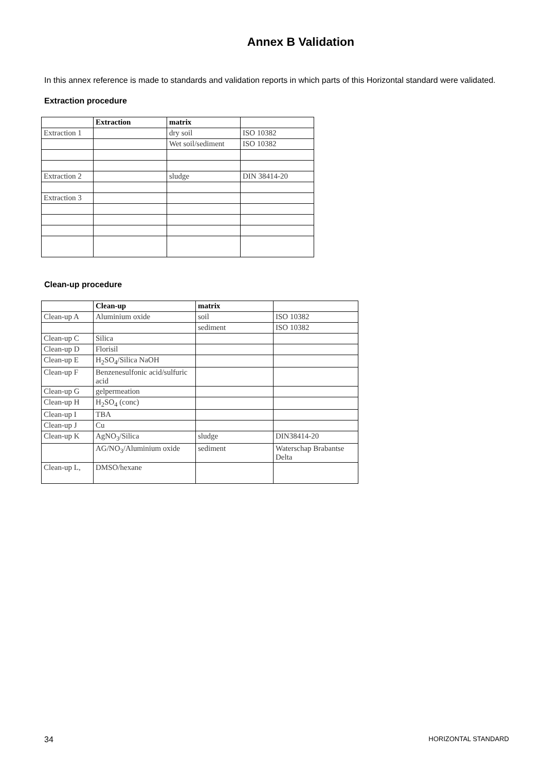Annex B Validation
In this annex reference is made to standards and validation reports in which parts of this Horizontal standard were validated.
Extraction procedure
| | Extraction | matrix | |
| --- | --- | --- | --- |
| Extraction 1 | | dry soil | ISO 10382 |
| | | Wet soil/sediment | ISO 10382 |
| Extraction 2 | | sludge | DIN 38414-20 |
| Extraction 3 | | | |
Clean-up procedure
| | Clean-up | matrix | |
| --- | --- | --- | --- |
| Clean-up A | Aluminium oxide | soil | ISO 10382 |
| | | sediment | ISO 10382 |
| Clean-up C | Silica | | |
| Clean-up D | Florisil | | |
| Clean-up E | H<sub>2</sub>SO<sub>4</sub>/Silica NaOH | | |
| Clean-up F | Benzenesulfonic acid/sulfuric acid | | |
| Clean-up G | gelpermeation | | |
| Clean-up H | H<sub>2</sub>SO<sub>4</sub> (conc) | | |
| Clean-up I | TBA | | |
| Clean-up J | Cu | | |
| Clean-up K | AgNO<sub>3</sub>/Silica | sludge | DIN38414-20 |
| | AG/NO<sub>3</sub>/Aluminium oxide | sediment | Waterschap Brabantse Delta |
| Clean-up L, | DMSO/hexane | | |
34 HORIZONTAL STANDARD